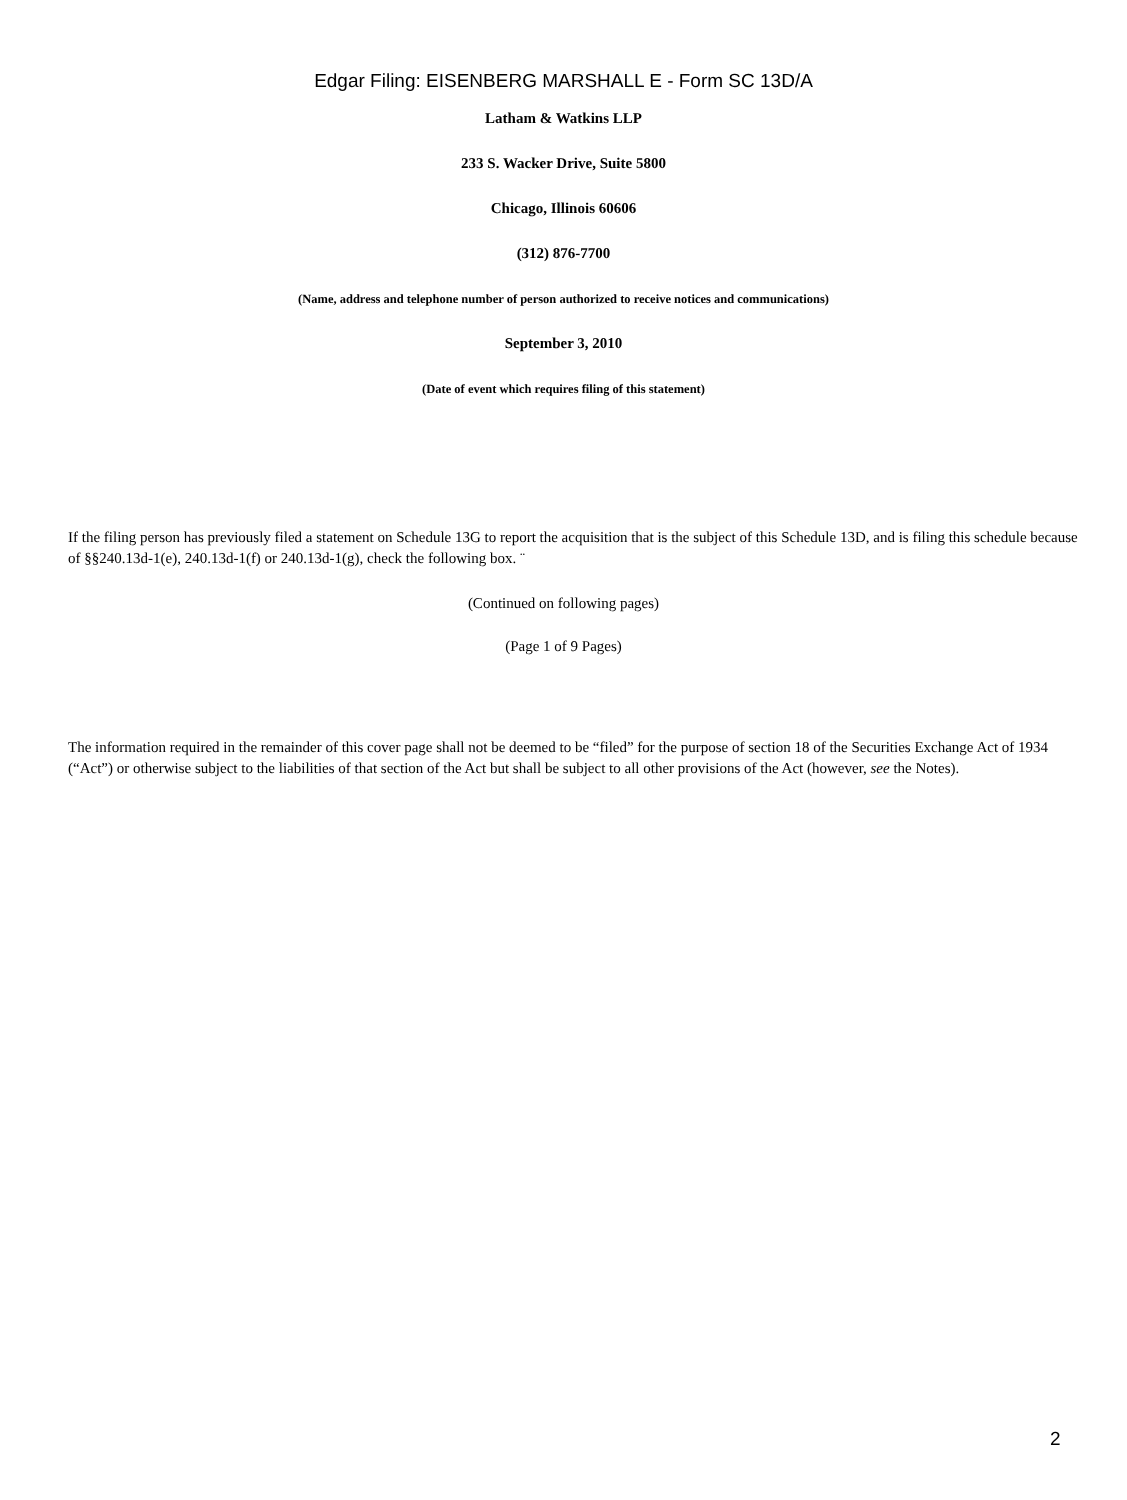Edgar Filing: EISENBERG MARSHALL E - Form SC 13D/A
Latham & Watkins LLP
233 S. Wacker Drive, Suite 5800
Chicago, Illinois 60606
(312) 876-7700
(Name, address and telephone number of person authorized to receive notices and communications)
September 3, 2010
(Date of event which requires filing of this statement)
If the filing person has previously filed a statement on Schedule 13G to report the acquisition that is the subject of this Schedule 13D, and is filing this schedule because of §§240.13d-1(e), 240.13d-1(f) or 240.13d-1(g), check the following box. ¨
(Continued on following pages)
(Page 1 of 9 Pages)
The information required in the remainder of this cover page shall not be deemed to be “filed” for the purpose of section 18 of the Securities Exchange Act of 1934 (“Act”) or otherwise subject to the liabilities of that section of the Act but shall be subject to all other provisions of the Act (however, see the Notes).
2